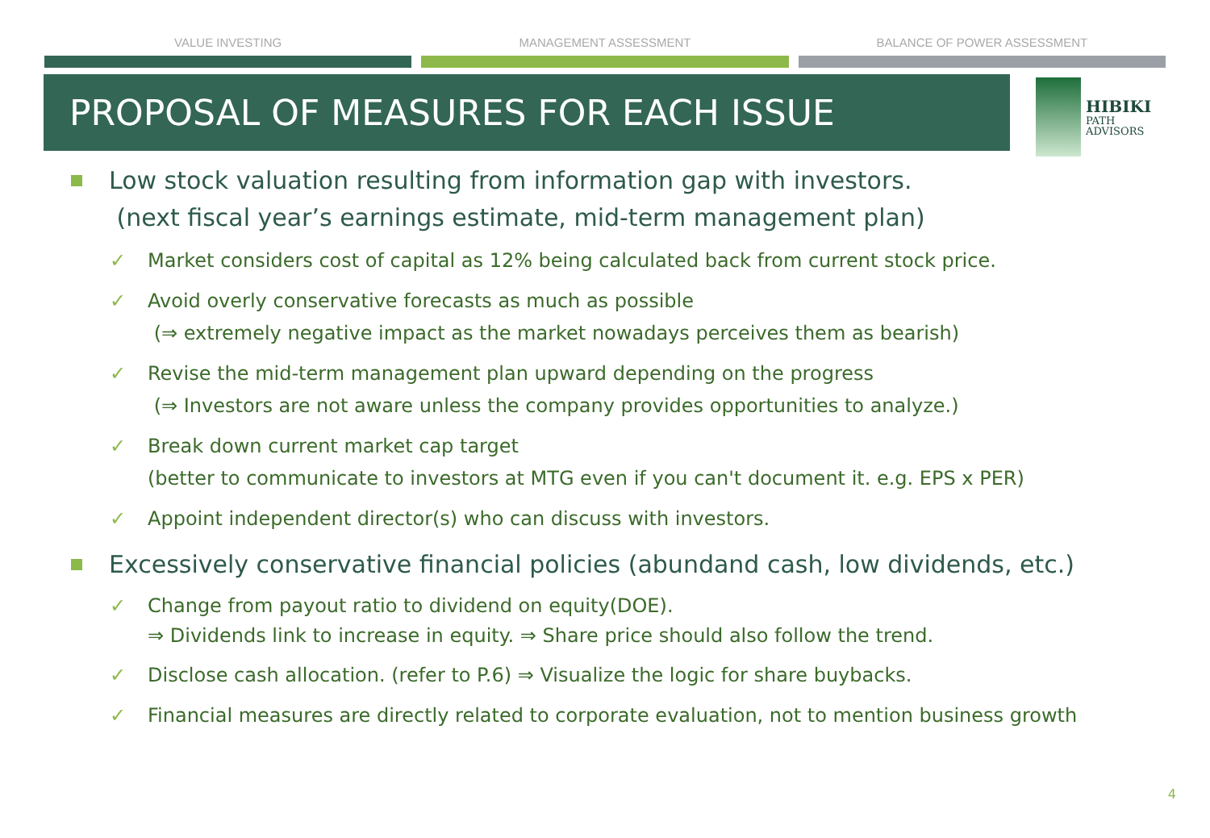VALUE INVESTING MANAGEMENT ASSESSMENT BALANCE OF POWER ASSESSMENT
PROPOSAL OF MEASURES FOR EACH ISSUE
HIBIKI
PATH
ADVISORS
Low stock valuation resulting from information gap with investors.
(next fiscal year’s earnings estimate, mid-term management plan)
✓ Market considers cost of capital as 12% being calculated back from current stock price.
✓ Avoid overly conservative forecasts as much as possible
(⇒ extremely negative impact as the market nowadays perceives them as bearish)
✓ Revise the mid-term management plan upward depending on the progress
(⇒ Investors are not aware unless the company provides opportunities to analyze.)
✓ Break down current market cap target
(better to communicate to investors at MTG even if you can't document it. e.g. EPS x PER)
✓ Appoint independent director(s) who can discuss with investors.
Excessively conservative financial policies (abundand cash, low dividends, etc.)
✓ Change from payout ratio to dividend on equity(DOE).
⇒ Dividends link to increase in equity. ⇒ Share price should also follow the trend.
✓ Disclose cash allocation. (refer to P.6) ⇒ Visualize the logic for share buybacks.
✓ Financial measures are directly related to corporate evaluation, not to mention business growth
4